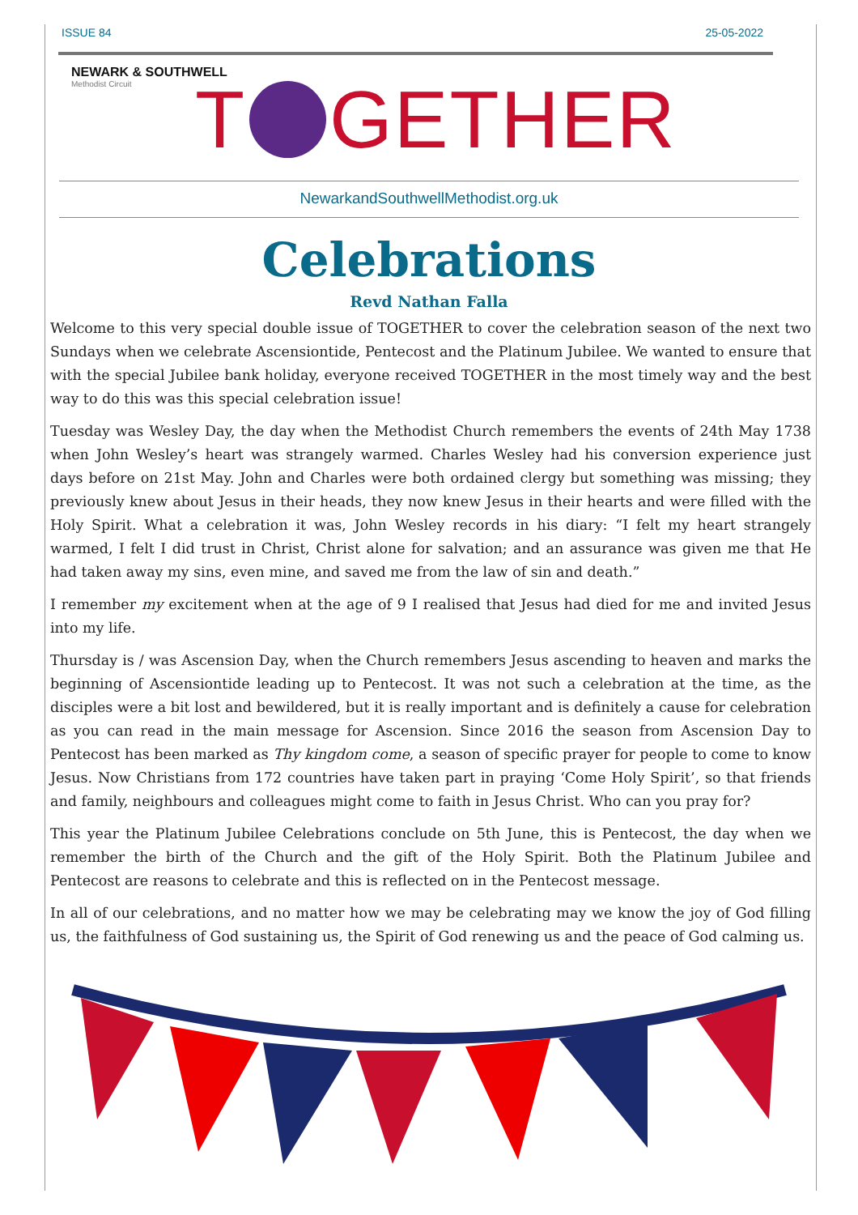ISSUE 84 25-05-2022
NEWARK & SOUTHWELL
Methodist Circuit
T GETHER
NewarkandSouthwellMethodist.org.uk
Celebrations
Revd Nathan Falla
Welcome to this very special double issue of TOGETHER to cover the celebration season of the next two Sundays when we celebrate Ascensiontide, Pentecost and the Platinum Jubilee. We wanted to ensure that with the special Jubilee bank holiday, everyone received TOGETHER in the most timely way and the best way to do this was this special celebration issue!
Tuesday was Wesley Day, the day when the Methodist Church remembers the events of 24th May 1738 when John Wesley’s heart was strangely warmed. Charles Wesley had his conversion experience just days before on 21st May. John and Charles were both ordained clergy but something was missing; they previously knew about Jesus in their heads, they now knew Jesus in their hearts and were filled with the Holy Spirit. What a celebration it was, John Wesley records in his diary: “I felt my heart strangely warmed, I felt I did trust in Christ, Christ alone for salvation; and an assurance was given me that He had taken away my sins, even mine, and saved me from the law of sin and death.”
I remember my excitement when at the age of 9 I realised that Jesus had died for me and invited Jesus into my life.
Thursday is / was Ascension Day, when the Church remembers Jesus ascending to heaven and marks the beginning of Ascensiontide leading up to Pentecost. It was not such a celebration at the time, as the disciples were a bit lost and bewildered, but it is really important and is definitely a cause for celebration as you can read in the main message for Ascension. Since 2016 the season from Ascension Day to Pentecost has been marked as Thy kingdom come, a season of specific prayer for people to come to know Jesus. Now Christians from 172 countries have taken part in praying ‘Come Holy Spirit’, so that friends and family, neighbours and colleagues might come to faith in Jesus Christ. Who can you pray for?
This year the Platinum Jubilee Celebrations conclude on 5th June, this is Pentecost, the day when we remember the birth of the Church and the gift of the Holy Spirit. Both the Platinum Jubilee and Pentecost are reasons to celebrate and this is reflected on in the Pentecost message.
In all of our celebrations, and no matter how we may be celebrating may we know the joy of God filling us, the faithfulness of God sustaining us, the Spirit of God renewing us and the peace of God calming us.